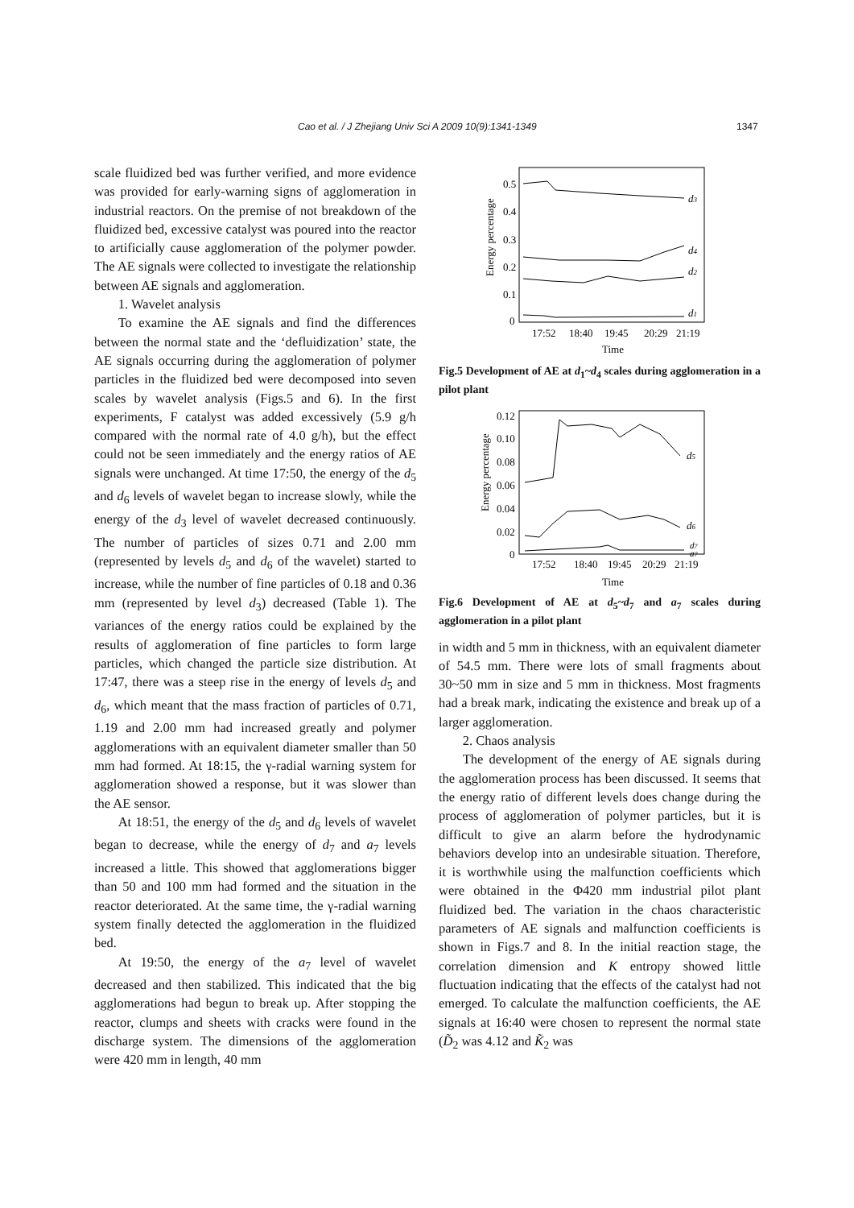Cao et al. / J Zhejiang Univ Sci A 2009 10(9):1341-1349 1347
scale fluidized bed was further verified, and more evidence was provided for early-warning signs of agglomeration in industrial reactors. On the premise of not breakdown of the fluidized bed, excessive catalyst was poured into the reactor to artificially cause agglomeration of the polymer powder. The AE signals were collected to investigate the relationship between AE signals and agglomeration.
1. Wavelet analysis
To examine the AE signals and find the differences between the normal state and the ‘defluidization’ state, the AE signals occurring during the agglomeration of polymer particles in the fluidized bed were decomposed into seven scales by wavelet analysis (Figs.5 and 6). In the first experiments, F catalyst was added excessively (5.9 g/h compared with the normal rate of 4.0 g/h), but the effect could not be seen immediately and the energy ratios of AE signals were unchanged. At time 17:50, the energy of the d<sub>5</sub> and d<sub>6</sub> levels of wavelet began to increase slowly, while the energy of the d<sub>3</sub> level of wavelet decreased continuously. The number of particles of sizes 0.71 and 2.00 mm (represented by levels d<sub>5</sub> and d<sub>6</sub> of the wavelet) started to increase, while the number of fine particles of 0.18 and 0.36 mm (represented by level d<sub>3</sub>) decreased (Table 1). The variances of the energy ratios could be explained by the results of agglomeration of fine particles to form large particles, which changed the particle size distribution. At 17:47, there was a steep rise in the energy of levels d<sub>5</sub> and d<sub>6</sub>, which meant that the mass fraction of particles of 0.71, 1.19 and 2.00 mm had increased greatly and polymer agglomerations with an equivalent diameter smaller than 50 mm had formed. At 18:15, the γ-radial warning system for agglomeration showed a response, but it was slower than the AE sensor.
At 18:51, the energy of the d<sub>5</sub> and d<sub>6</sub> levels of wavelet began to decrease, while the energy of d<sub>7</sub> and a<sub>7</sub> levels increased a little. This showed that agglomerations bigger than 50 and 100 mm had formed and the situation in the reactor deteriorated. At the same time, the γ-radial warning system finally detected the agglomeration in the fluidized bed.
At 19:50, the energy of the a<sub>7</sub> level of wavelet decreased and then stabilized. This indicated that the big agglomerations had begun to break up. After stopping the reactor, clumps and sheets with cracks were found in the discharge system. The dimensions of the agglomeration were 420 mm in length, 40 mm
0.5
0.4
0.3
0.2
0.1
0
Energy percentage
d3
d4
d2
d1
17:52
18:40
19:45
20:29
21:19
Time
Fig.5 Development of AE at d<sub>1</sub>~d<sub>4</sub> scales during agglomeration in a pilot plant
0.12
0.10
0.08
0.06
0.04
0.02
0
Energy percentage
d5
d6
d7
a7
17:52
18:40
19:45
20:29
21:19
Time
Fig.6 Development of AE at d<sub>5</sub>~d<sub>7</sub> and a<sub>7</sub> scales during agglomeration in a pilot plant
in width and 5 mm in thickness, with an equivalent diameter of 54.5 mm. There were lots of small fragments about 30~50 mm in size and 5 mm in thickness. Most fragments had a break mark, indicating the existence and break up of a larger agglomeration.
2. Chaos analysis
The development of the energy of AE signals during the agglomeration process has been discussed. It seems that the energy ratio of different levels does change during the process of agglomeration of polymer particles, but it is difficult to give an alarm before the hydrodynamic behaviors develop into an undesirable situation. Therefore, it is worthwhile using the malfunction coefficients which were obtained in the Φ420 mm industrial pilot plant fluidized bed. The variation in the chaos characteristic parameters of AE signals and malfunction coefficients is shown in Figs.7 and 8. In the initial reaction stage, the correlation dimension and K entropy showed little fluctuation indicating that the effects of the catalyst had not emerged. To calculate the malfunction coefficients, the AE signals at 16:40 were chosen to represent the normal state (D̃<sub>2</sub> was 4.12 and K̃<sub>2</sub> was